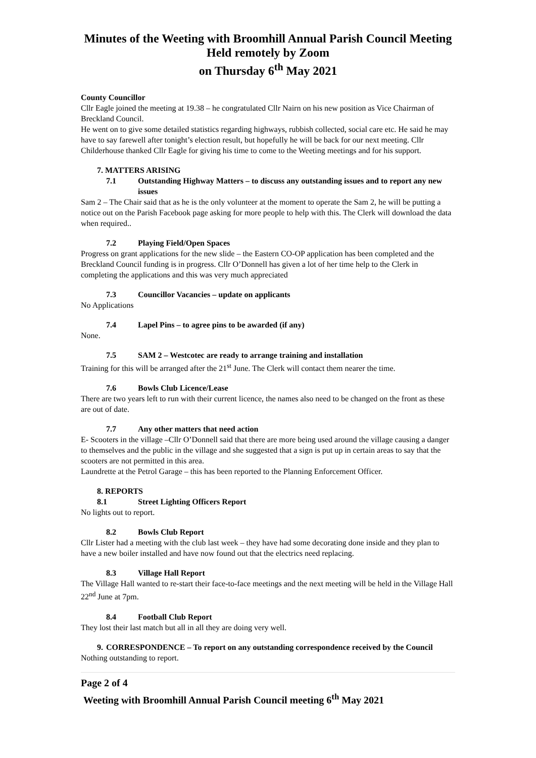Minutes of the Weeting with Broomhill Annual Parish Council Meeting
Held remotely by Zoom
on Thursday 6<sup>th</sup> May 2021
County Councillor
Cllr Eagle joined the meeting at 19.38 – he congratulated Cllr Nairn on his new position as Vice Chairman of Breckland Council.
He went on to give some detailed statistics regarding highways, rubbish collected, social care etc. He said he may have to say farewell after tonight’s election result, but hopefully he will be back for our next meeting. Cllr Childerhouse thanked Cllr Eagle for giving his time to come to the Weeting meetings and for his support.
7. MATTERS ARISING
7.1 Outstanding Highway Matters – to discuss any outstanding issues and to report any new issues
Sam 2 – The Chair said that as he is the only volunteer at the moment to operate the Sam 2, he will be putting a notice out on the Parish Facebook page asking for more people to help with this. The Clerk will download the data when required..
7.2 Playing Field/Open Spaces
Progress on grant applications for the new slide – the Eastern CO-OP application has been completed and the Breckland Council funding is in progress. Cllr O’Donnell has given a lot of her time help to the Clerk in completing the applications and this was very much appreciated
7.3 Councillor Vacancies – update on applicants
No Applications
7.4 Lapel Pins – to agree pins to be awarded (if any)
None.
7.5 SAM 2 – Westcotec are ready to arrange training and installation
Training for this will be arranged after the 21<sup>st</sup> June. The Clerk will contact them nearer the time.
7.6 Bowls Club Licence/Lease
There are two years left to run with their current licence, the names also need to be changed on the front as these are out of date.
7.7 Any other matters that need action
E- Scooters in the village –Cllr O’Donnell said that there are more being used around the village causing a danger to themselves and the public in the village and she suggested that a sign is put up in certain areas to say that the scooters are not permitted in this area.
Laundrette at the Petrol Garage – this has been reported to the Planning Enforcement Officer.
8. REPORTS
8.1 Street Lighting Officers Report
No lights out to report.
8.2 Bowls Club Report
Cllr Lister had a meeting with the club last week – they have had some decorating done inside and they plan to have a new boiler installed and have now found out that the electrics need replacing.
8.3 Village Hall Report
The Village Hall wanted to re-start their face-to-face meetings and the next meeting will be held in the Village Hall 22<sup>nd</sup> June at 7pm.
8.4 Football Club Report
They lost their last match but all in all they are doing very well.
9. CORRESPONDENCE – To report on any outstanding correspondence received by the Council
Nothing outstanding to report.
Page 2 of 4
Weeting with Broomhill Annual Parish Council meeting 6<sup>th</sup> May 2021